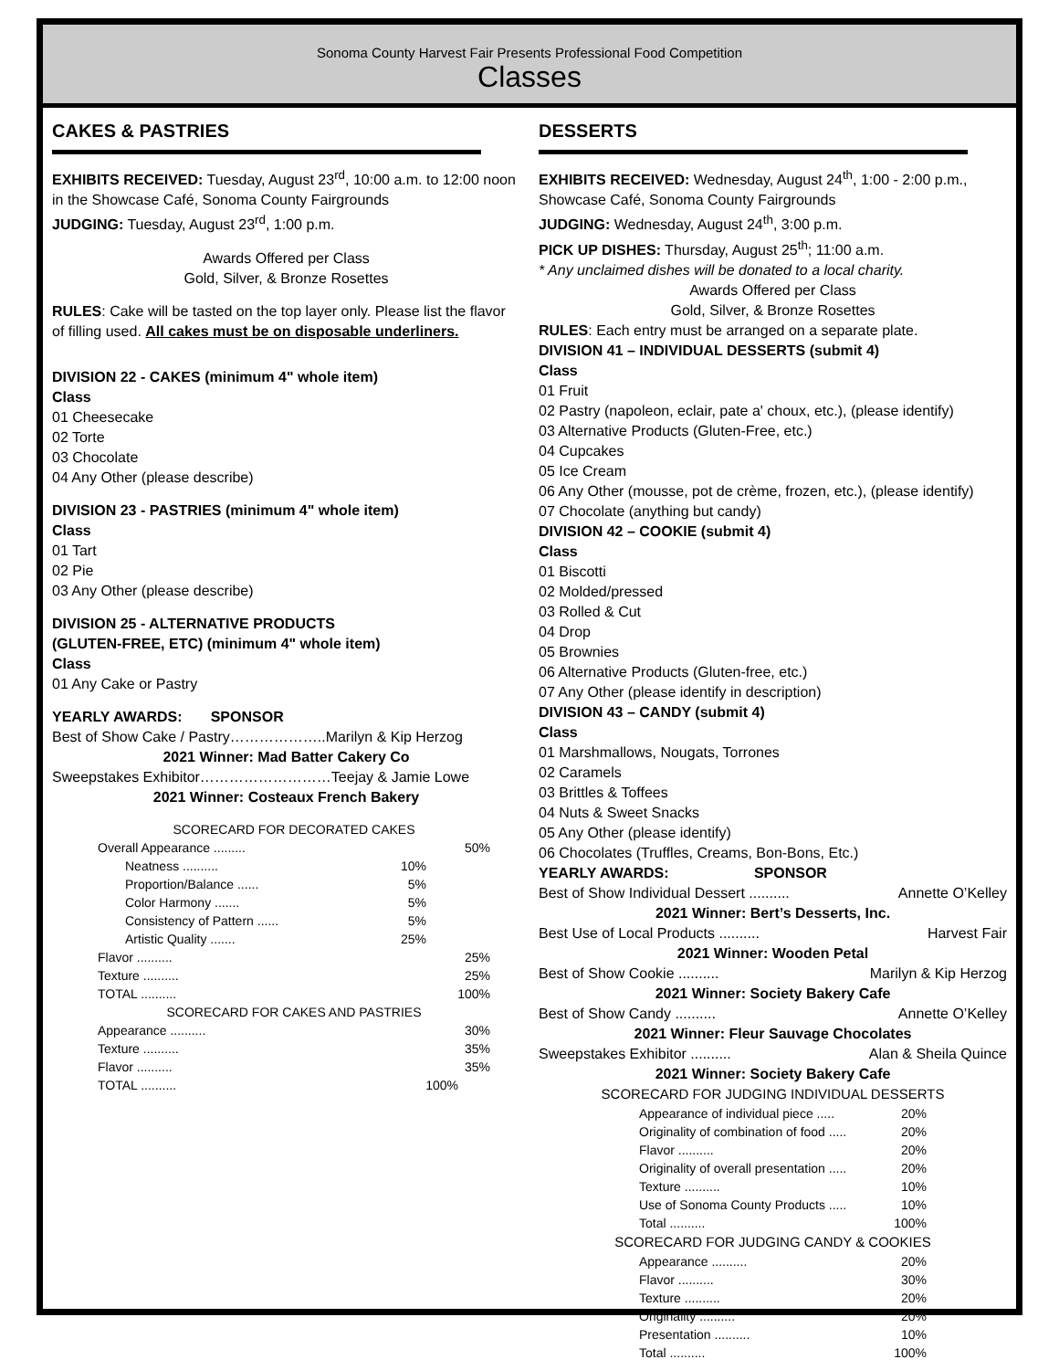Sonoma County Harvest Fair Presents Professional Food Competition
Classes
CAKES & PASTRIES
EXHIBITS RECEIVED: Tuesday, August 23<sup>rd</sup>, 10:00 a.m. to 12:00 noon in the Showcase Café, Sonoma County Fairgrounds
JUDGING: Tuesday, August 23<sup>rd</sup>, 1:00 p.m.
Awards Offered per Class
Gold, Silver, & Bronze Rosettes
RULES: Cake will be tasted on the top layer only. Please list the flavor of filling used. All cakes must be on disposable underliners.
DIVISION 22 - CAKES (minimum 4" whole item)
Class
01 Cheesecake
02 Torte
03 Chocolate
04 Any Other (please describe)
DIVISION 23 - PASTRIES (minimum 4" whole item)
Class
01 Tart
02 Pie
03 Any Other (please describe)
DIVISION 25 - ALTERNATIVE PRODUCTS
(GLUTEN-FREE, ETC) (minimum 4" whole item)
Class
01 Any Cake or Pastry
YEARLY AWARDS: SPONSOR
Best of Show Cake / Pastry………………..Marilyn & Kip Herzog
2021 Winner: Mad Batter Cakery Co
Sweepstakes Exhibitor………………………Teejay & Jamie Lowe
2021 Winner: Costeaux French Bakery
SCORECARD FOR DECORATED CAKES
Overall Appearance ......... 50%
Neatness .......... 10%
Proportion/Balance ...... 5%
Color Harmony ....... 5%
Consistency of Pattern ...... 5%
Artistic Quality ....... 25%
Flavor .......... 25%
Texture .......... 25%
TOTAL .......... 100%
SCORECARD FOR CAKES AND PASTRIES
Appearance .......... 30%
Texture .......... 35%
Flavor .......... 35%
TOTAL .......... 100%
DESSERTS
EXHIBITS RECEIVED: Wednesday, August 24<sup>th</sup>, 1:00 - 2:00 p.m., Showcase Café, Sonoma County Fairgrounds
JUDGING: Wednesday, August 24<sup>th</sup>, 3:00 p.m.
PICK UP DISHES: Thursday, August 25<sup>th</sup>; 11:00 a.m.
* Any unclaimed dishes will be donated to a local charity.
Awards Offered per Class
Gold, Silver, & Bronze Rosettes
RULES: Each entry must be arranged on a separate plate.
DIVISION 41 – INDIVIDUAL DESSERTS (submit 4)
Class
01 Fruit
02 Pastry (napoleon, eclair, pate a' choux, etc.), (please identify)
03 Alternative Products (Gluten-Free, etc.)
04 Cupcakes
05 Ice Cream
06 Any Other (mousse, pot de crème, frozen, etc.), (please identify)
07 Chocolate (anything but candy)
DIVISION 42 – COOKIE (submit 4)
Class
01 Biscotti
02 Molded/pressed
03 Rolled & Cut
04 Drop
05 Brownies
06 Alternative Products (Gluten-free, etc.)
07 Any Other (please identify in description)
DIVISION 43 – CANDY (submit 4)
Class
01 Marshmallows, Nougats, Torrones
02 Caramels
03 Brittles & Toffees
04 Nuts & Sweet Snacks
05 Any Other (please identify)
06 Chocolates (Truffles, Creams, Bon-Bons, Etc.)
YEARLY AWARDS: SPONSOR
Best of Show Individual Dessert .......... Annette O’Kelley
2021 Winner: Bert’s Desserts, Inc.
Best Use of Local Products .......... Harvest Fair
2021 Winner: Wooden Petal
Best of Show Cookie .......... Marilyn & Kip Herzog
2021 Winner: Society Bakery Cafe
Best of Show Candy .......... Annette O’Kelley
2021 Winner: Fleur Sauvage Chocolates
Sweepstakes Exhibitor .......... Alan & Sheila Quince
2021 Winner: Society Bakery Cafe
SCORECARD FOR JUDGING INDIVIDUAL DESSERTS
Appearance of individual piece ..... 20%
Originality of combination of food ..... 20%
Flavor .......... 20%
Originality of overall presentation ..... 20%
Texture .......... 10%
Use of Sonoma County Products ..... 10%
Total .......... 100%
SCORECARD FOR JUDGING CANDY & COOKIES
Appearance .......... 20%
Flavor .......... 30%
Texture .......... 20%
Originality .......... 20%
Presentation .......... 10%
Total .......... 100%